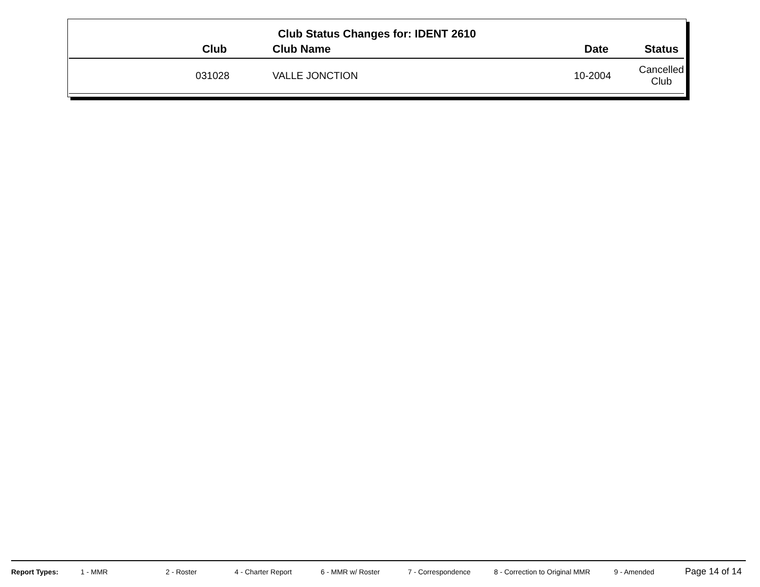Club Status Changes for: IDENT 2610
| Club | Club Name | Date | Status |
| --- | --- | --- | --- |
| 031028 | VALLE JONCTION | 10-2004 | Cancelled Club |
Report Types: 1 - MMR 2 - Roster 4 - Charter Report 6 - MMR w/ Roster 7 - Correspondence 8 - Correction to Original MMR 9 - Amended Page 14 of 14